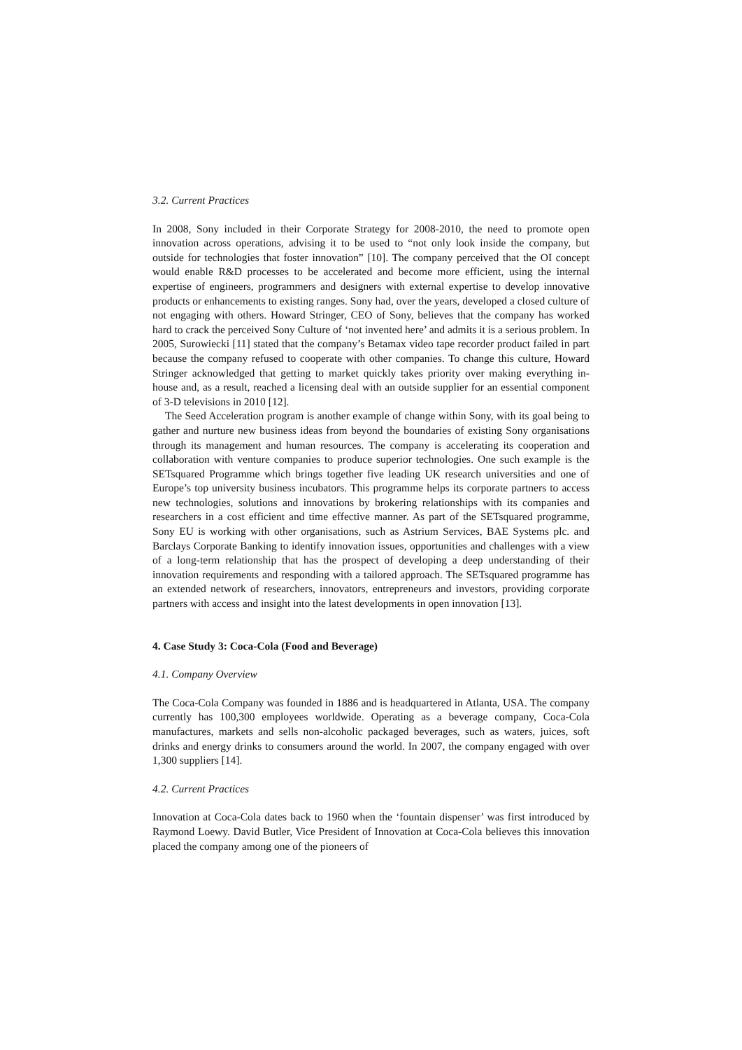3.2. Current Practices
In 2008, Sony included in their Corporate Strategy for 2008-2010, the need to promote open innovation across operations, advising it to be used to “not only look inside the company, but outside for technologies that foster innovation” [10]. The company perceived that the OI concept would enable R&D processes to be accelerated and become more efficient, using the internal expertise of engineers, programmers and designers with external expertise to develop innovative products or enhancements to existing ranges. Sony had, over the years, developed a closed culture of not engaging with others. Howard Stringer, CEO of Sony, believes that the company has worked hard to crack the perceived Sony Culture of ‘not invented here’ and admits it is a serious problem. In 2005, Surowiecki [11] stated that the company’s Betamax video tape recorder product failed in part because the company refused to cooperate with other companies. To change this culture, Howard Stringer acknowledged that getting to market quickly takes priority over making everything in-house and, as a result, reached a licensing deal with an outside supplier for an essential component of 3-D televisions in 2010 [12].
The Seed Acceleration program is another example of change within Sony, with its goal being to gather and nurture new business ideas from beyond the boundaries of existing Sony organisations through its management and human resources. The company is accelerating its cooperation and collaboration with venture companies to produce superior technologies. One such example is the SETsquared Programme which brings together five leading UK research universities and one of Europe’s top university business incubators. This programme helps its corporate partners to access new technologies, solutions and innovations by brokering relationships with its companies and researchers in a cost efficient and time effective manner. As part of the SETsquared programme, Sony EU is working with other organisations, such as Astrium Services, BAE Systems plc. and Barclays Corporate Banking to identify innovation issues, opportunities and challenges with a view of a long-term relationship that has the prospect of developing a deep understanding of their innovation requirements and responding with a tailored approach. The SETsquared programme has an extended network of researchers, innovators, entrepreneurs and investors, providing corporate partners with access and insight into the latest developments in open innovation [13].
4. Case Study 3: Coca-Cola (Food and Beverage)
4.1. Company Overview
The Coca-Cola Company was founded in 1886 and is headquartered in Atlanta, USA. The company currently has 100,300 employees worldwide. Operating as a beverage company, Coca-Cola manufactures, markets and sells non-alcoholic packaged beverages, such as waters, juices, soft drinks and energy drinks to consumers around the world. In 2007, the company engaged with over 1,300 suppliers [14].
4.2. Current Practices
Innovation at Coca-Cola dates back to 1960 when the ‘fountain dispenser’ was first introduced by Raymond Loewy. David Butler, Vice President of Innovation at Coca-Cola believes this innovation placed the company among one of the pioneers of